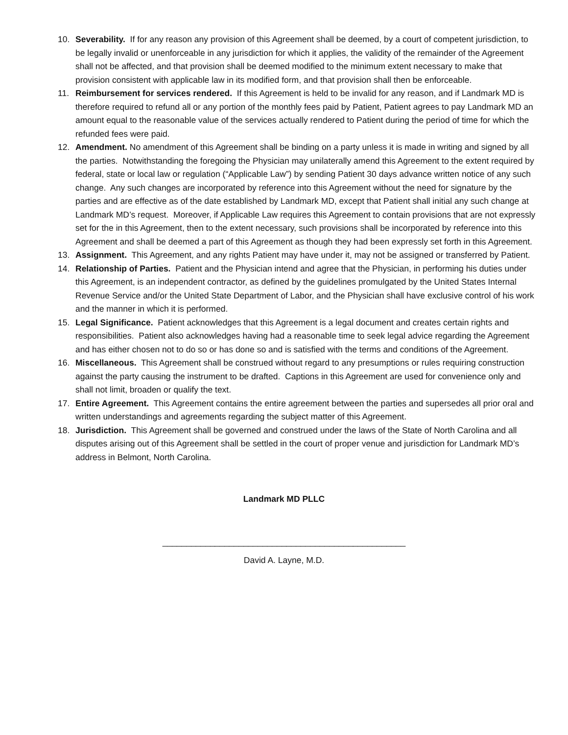10. Severability. If for any reason any provision of this Agreement shall be deemed, by a court of competent jurisdiction, to be legally invalid or unenforceable in any jurisdiction for which it applies, the validity of the remainder of the Agreement shall not be affected, and that provision shall be deemed modified to the minimum extent necessary to make that provision consistent with applicable law in its modified form, and that provision shall then be enforceable.
11. Reimbursement for services rendered. If this Agreement is held to be invalid for any reason, and if Landmark MD is therefore required to refund all or any portion of the monthly fees paid by Patient, Patient agrees to pay Landmark MD an amount equal to the reasonable value of the services actually rendered to Patient during the period of time for which the refunded fees were paid.
12. Amendment. No amendment of this Agreement shall be binding on a party unless it is made in writing and signed by all the parties. Notwithstanding the foregoing the Physician may unilaterally amend this Agreement to the extent required by federal, state or local law or regulation (“Applicable Law”) by sending Patient 30 days advance written notice of any such change. Any such changes are incorporated by reference into this Agreement without the need for signature by the parties and are effective as of the date established by Landmark MD, except that Patient shall initial any such change at Landmark MD’s request. Moreover, if Applicable Law requires this Agreement to contain provisions that are not expressly set for the in this Agreement, then to the extent necessary, such provisions shall be incorporated by reference into this Agreement and shall be deemed a part of this Agreement as though they had been expressly set forth in this Agreement.
13. Assignment. This Agreement, and any rights Patient may have under it, may not be assigned or transferred by Patient.
14. Relationship of Parties. Patient and the Physician intend and agree that the Physician, in performing his duties under this Agreement, is an independent contractor, as defined by the guidelines promulgated by the United States Internal Revenue Service and/or the United State Department of Labor, and the Physician shall have exclusive control of his work and the manner in which it is performed.
15. Legal Significance. Patient acknowledges that this Agreement is a legal document and creates certain rights and responsibilities. Patient also acknowledges having had a reasonable time to seek legal advice regarding the Agreement and has either chosen not to do so or has done so and is satisfied with the terms and conditions of the Agreement.
16. Miscellaneous. This Agreement shall be construed without regard to any presumptions or rules requiring construction against the party causing the instrument to be drafted. Captions in this Agreement are used for convenience only and shall not limit, broaden or qualify the text.
17. Entire Agreement. This Agreement contains the entire agreement between the parties and supersedes all prior oral and written understandings and agreements regarding the subject matter of this Agreement.
18. Jurisdiction. This Agreement shall be governed and construed under the laws of the State of North Carolina and all disputes arising out of this Agreement shall be settled in the court of proper venue and jurisdiction for Landmark MD’s address in Belmont, North Carolina.
Landmark MD PLLC
___________________________________________________
David A. Layne, M.D.